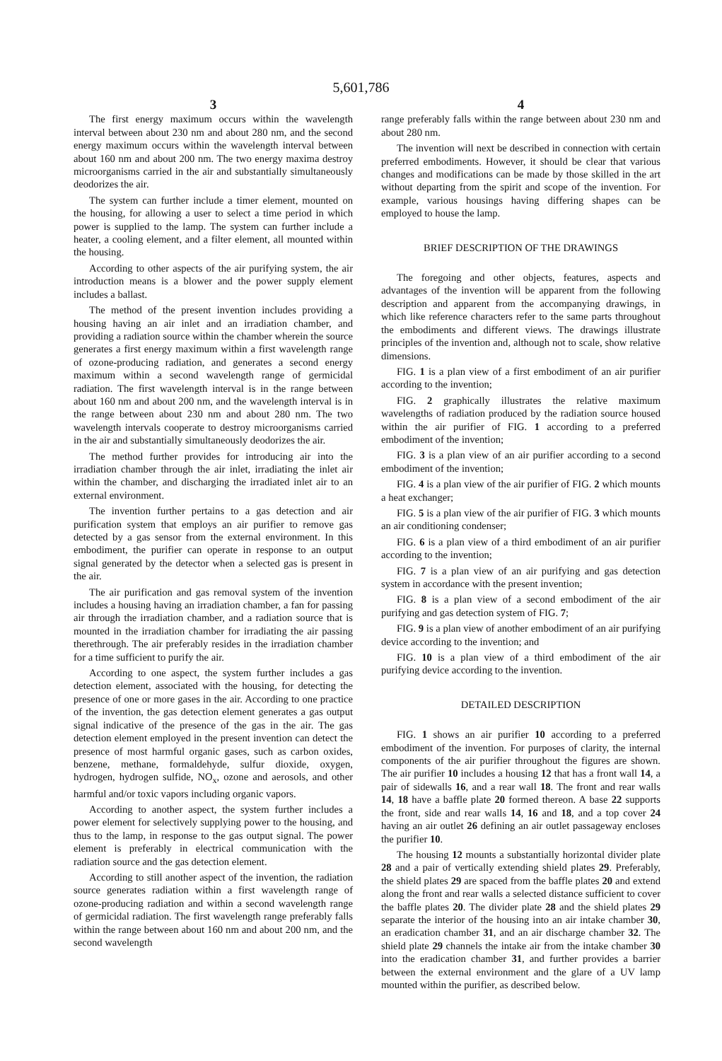5,601,786
3
The first energy maximum occurs within the wavelength interval between about 230 nm and about 280 nm, and the second energy maximum occurs within the wavelength interval between about 160 nm and about 200 nm. The two energy maxima destroy microorganisms carried in the air and substantially simultaneously deodorizes the air.
The system can further include a timer element, mounted on the housing, for allowing a user to select a time period in which power is supplied to the lamp. The system can further include a heater, a cooling element, and a filter element, all mounted within the housing.
According to other aspects of the air purifying system, the air introduction means is a blower and the power supply element includes a ballast.
The method of the present invention includes providing a housing having an air inlet and an irradiation chamber, and providing a radiation source within the chamber wherein the source generates a first energy maximum within a first wavelength range of ozone-producing radiation, and generates a second energy maximum within a second wavelength range of germicidal radiation. The first wavelength interval is in the range between about 160 nm and about 200 nm, and the wavelength interval is in the range between about 230 nm and about 280 nm. The two wavelength intervals cooperate to destroy microorganisms carried in the air and substantially simultaneously deodorizes the air.
The method further provides for introducing air into the irradiation chamber through the air inlet, irradiating the inlet air within the chamber, and discharging the irradiated inlet air to an external environment.
The invention further pertains to a gas detection and air purification system that employs an air purifier to remove gas detected by a gas sensor from the external environment. In this embodiment, the purifier can operate in response to an output signal generated by the detector when a selected gas is present in the air.
The air purification and gas removal system of the invention includes a housing having an irradiation chamber, a fan for passing air through the irradiation chamber, and a radiation source that is mounted in the irradiation chamber for irradiating the air passing therethrough. The air preferably resides in the irradiation chamber for a time sufficient to purify the air.
According to one aspect, the system further includes a gas detection element, associated with the housing, for detecting the presence of one or more gases in the air. According to one practice of the invention, the gas detection element generates a gas output signal indicative of the presence of the gas in the air. The gas detection element employed in the present invention can detect the presence of most harmful organic gases, such as carbon oxides, benzene, methane, formaldehyde, sulfur dioxide, oxygen, hydrogen, hydrogen sulfide, NO<sub>x</sub>, ozone and aerosols, and other harmful and/or toxic vapors including organic vapors.
According to another aspect, the system further includes a power element for selectively supplying power to the housing, and thus to the lamp, in response to the gas output signal. The power element is preferably in electrical communication with the radiation source and the gas detection element.
According to still another aspect of the invention, the radiation source generates radiation within a first wavelength range of ozone-producing radiation and within a second wavelength range of germicidal radiation. The first wavelength range preferably falls within the range between about 160 nm and about 200 nm, and the second wavelength
4
range preferably falls within the range between about 230 nm and about 280 nm.
The invention will next be described in connection with certain preferred embodiments. However, it should be clear that various changes and modifications can be made by those skilled in the art without departing from the spirit and scope of the invention. For example, various housings having differing shapes can be employed to house the lamp.
BRIEF DESCRIPTION OF THE DRAWINGS
The foregoing and other objects, features, aspects and advantages of the invention will be apparent from the following description and apparent from the accompanying drawings, in which like reference characters refer to the same parts throughout the embodiments and different views. The drawings illustrate principles of the invention and, although not to scale, show relative dimensions.
FIG. 1 is a plan view of a first embodiment of an air purifier according to the invention;
FIG. 2 graphically illustrates the relative maximum wavelengths of radiation produced by the radiation source housed within the air purifier of FIG. 1 according to a preferred embodiment of the invention;
FIG. 3 is a plan view of an air purifier according to a second embodiment of the invention;
FIG. 4 is a plan view of the air purifier of FIG. 2 which mounts a heat exchanger;
FIG. 5 is a plan view of the air purifier of FIG. 3 which mounts an air conditioning condenser;
FIG. 6 is a plan view of a third embodiment of an air purifier according to the invention;
FIG. 7 is a plan view of an air purifying and gas detection system in accordance with the present invention;
FIG. 8 is a plan view of a second embodiment of the air purifying and gas detection system of FIG. 7;
FIG. 9 is a plan view of another embodiment of an air purifying device according to the invention; and
FIG. 10 is a plan view of a third embodiment of the air purifying device according to the invention.
DETAILED DESCRIPTION
FIG. 1 shows an air purifier 10 according to a preferred embodiment of the invention. For purposes of clarity, the internal components of the air purifier throughout the figures are shown. The air purifier 10 includes a housing 12 that has a front wall 14, a pair of sidewalls 16, and a rear wall 18. The front and rear walls 14, 18 have a baffle plate 20 formed thereon. A base 22 supports the front, side and rear walls 14, 16 and 18, and a top cover 24 having an air outlet 26 defining an air outlet passageway encloses the purifier 10.
The housing 12 mounts a substantially horizontal divider plate 28 and a pair of vertically extending shield plates 29. Preferably, the shield plates 29 are spaced from the baffle plates 20 and extend along the front and rear walls a selected distance sufficient to cover the baffle plates 20. The divider plate 28 and the shield plates 29 separate the interior of the housing into an air intake chamber 30, an eradication chamber 31, and an air discharge chamber 32. The shield plate 29 channels the intake air from the intake chamber 30 into the eradication chamber 31, and further provides a barrier between the external environment and the glare of a UV lamp mounted within the purifier, as described below.